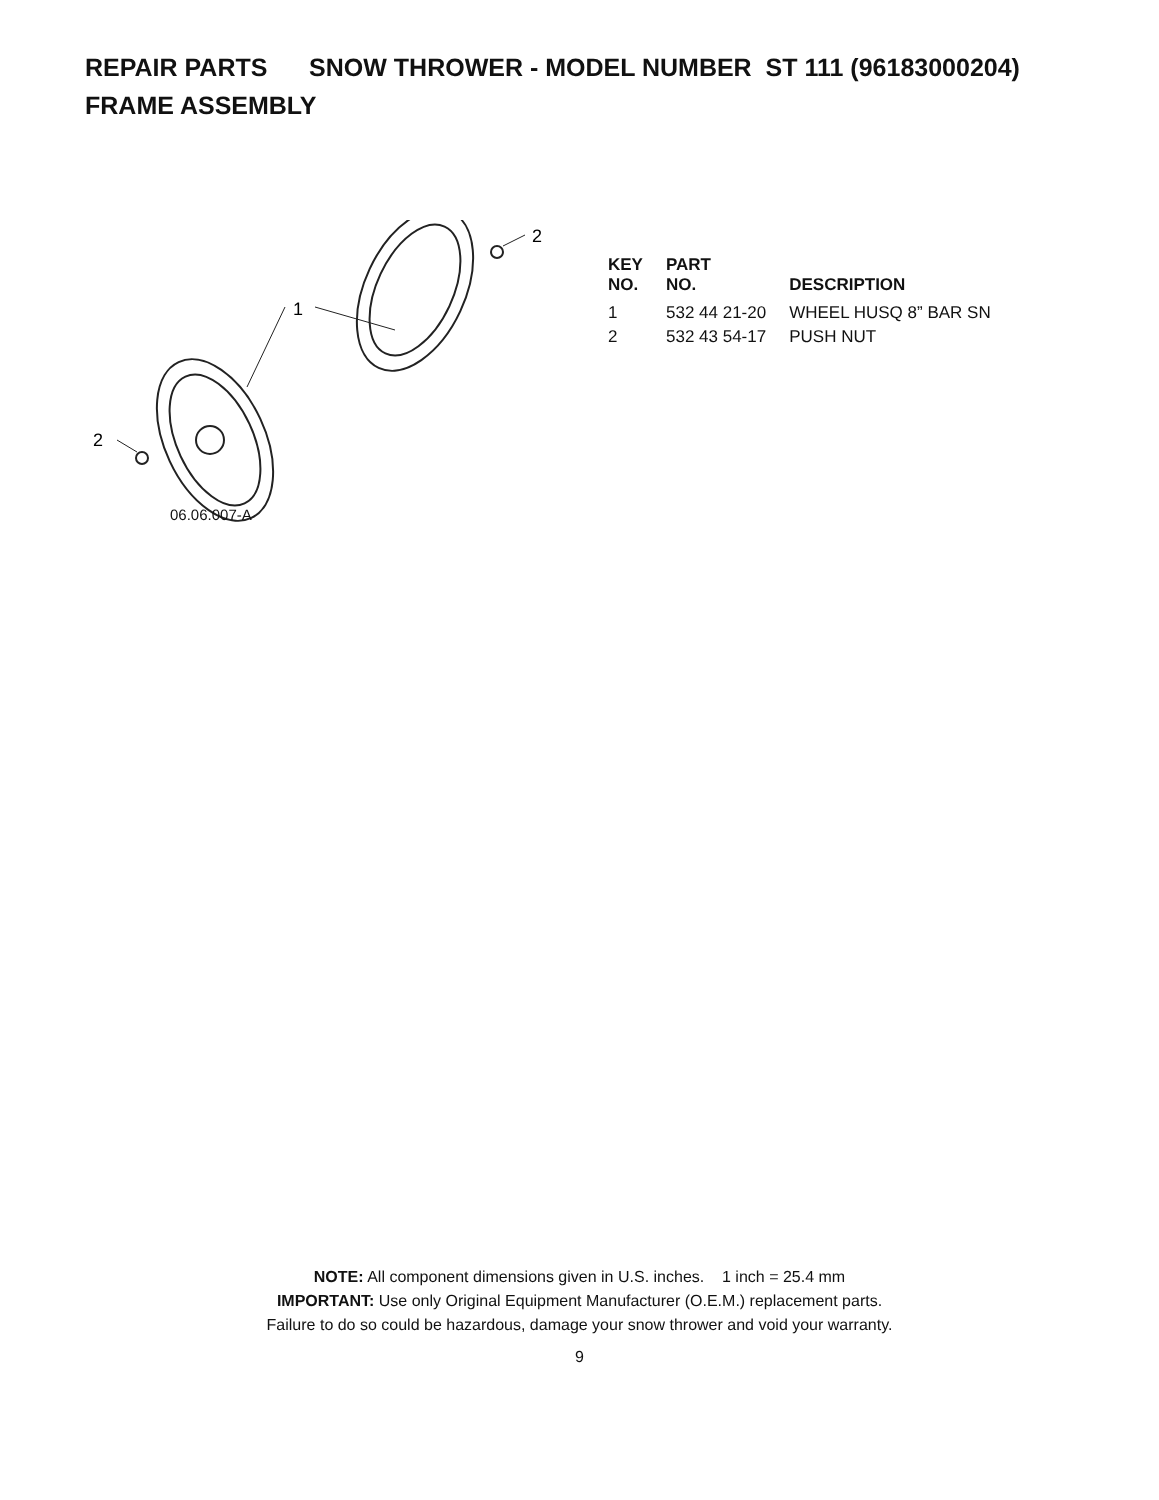REPAIR PARTS SNOW THROWER - MODEL NUMBER ST 111 (96183000204)
FRAME ASSEMBLY
1
2
2
06.06.007-A
| KEY NO. | PART NO. | DESCRIPTION |
| --- | --- | --- |
| 1 | 532 44 21-20 | WHEEL HUSQ 8” BAR SN |
| 2 | 532 43 54-17 | PUSH NUT |
NOTE: All component dimensions given in U.S. inches. 1 inch = 25.4 mm
IMPORTANT: Use only Original Equipment Manufacturer (O.E.M.) replacement parts.
Failure to do so could be hazardous, damage your snow thrower and void your warranty.
9